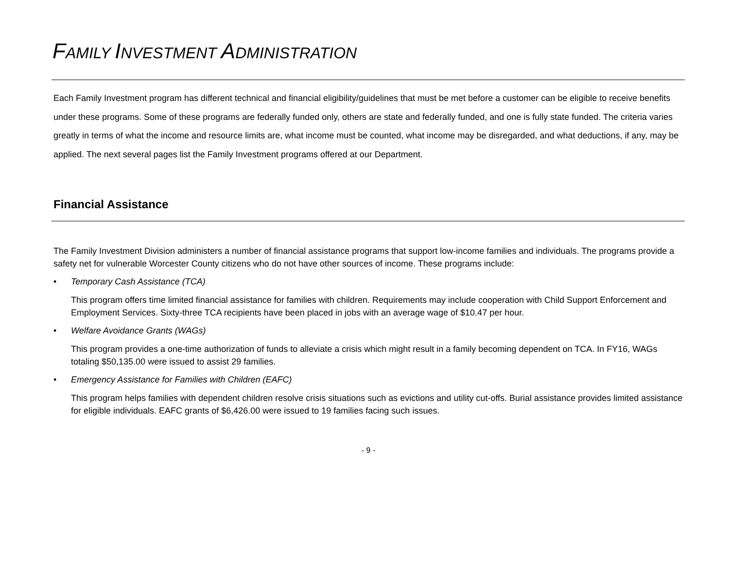FAMILY INVESTMENT ADMINISTRATION
Each Family Investment program has different technical and financial eligibility/guidelines that must be met before a customer can be eligible to receive benefits under these programs. Some of these programs are federally funded only, others are state and federally funded, and one is fully state funded. The criteria varies greatly in terms of what the income and resource limits are, what income must be counted, what income may be disregarded, and what deductions, if any, may be applied. The next several pages list the Family Investment programs offered at our Department.
Financial Assistance
The Family Investment Division administers a number of financial assistance programs that support low-income families and individuals. The programs provide a safety net for vulnerable Worcester County citizens who do not have other sources of income. These programs include:
• Temporary Cash Assistance (TCA)
This program offers time limited financial assistance for families with children. Requirements may include cooperation with Child Support Enforcement and Employment Services. Sixty-three TCA recipients have been placed in jobs with an average wage of $10.47 per hour.
• Welfare Avoidance Grants (WAGs)
This program provides a one-time authorization of funds to alleviate a crisis which might result in a family becoming dependent on TCA. In FY16, WAGs totaling $50,135.00 were issued to assist 29 families.
• Emergency Assistance for Families with Children (EAFC)
This program helps families with dependent children resolve crisis situations such as evictions and utility cut-offs. Burial assistance provides limited assistance for eligible individuals. EAFC grants of $6,426.00 were issued to 19 families facing such issues.
- 9 -